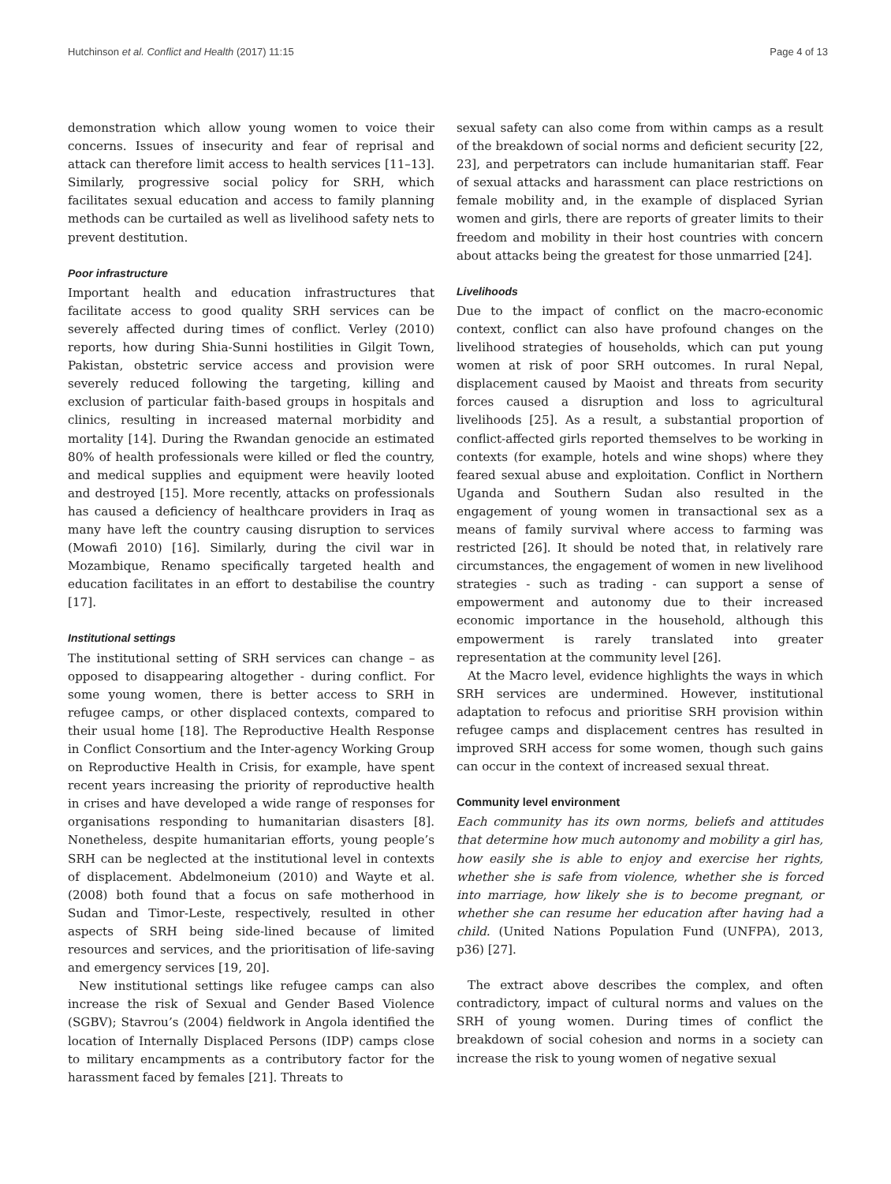Hutchinson et al. Conflict and Health (2017) 11:15 Page 4 of 13
demonstration which allow young women to voice their concerns. Issues of insecurity and fear of reprisal and attack can therefore limit access to health services [11–13]. Similarly, progressive social policy for SRH, which facilitates sexual education and access to family planning methods can be curtailed as well as livelihood safety nets to prevent destitution.
Poor infrastructure
Important health and education infrastructures that facilitate access to good quality SRH services can be severely affected during times of conflict. Verley (2010) reports, how during Shia-Sunni hostilities in Gilgit Town, Pakistan, obstetric service access and provision were severely reduced following the targeting, killing and exclusion of particular faith-based groups in hospitals and clinics, resulting in increased maternal morbidity and mortality [14]. During the Rwandan genocide an estimated 80% of health professionals were killed or fled the country, and medical supplies and equipment were heavily looted and destroyed [15]. More recently, attacks on professionals has caused a deficiency of healthcare providers in Iraq as many have left the country causing disruption to services (Mowafi 2010) [16]. Similarly, during the civil war in Mozambique, Renamo specifically targeted health and education facilitates in an effort to destabilise the country [17].
Institutional settings
The institutional setting of SRH services can change – as opposed to disappearing altogether - during conflict. For some young women, there is better access to SRH in refugee camps, or other displaced contexts, compared to their usual home [18]. The Reproductive Health Response in Conflict Consortium and the Inter-agency Working Group on Reproductive Health in Crisis, for example, have spent recent years increasing the priority of reproductive health in crises and have developed a wide range of responses for organisations responding to humanitarian disasters [8]. Nonetheless, despite humanitarian efforts, young people’s SRH can be neglected at the institutional level in contexts of displacement. Abdelmoneium (2010) and Wayte et al. (2008) both found that a focus on safe motherhood in Sudan and Timor-Leste, respectively, resulted in other aspects of SRH being side-lined because of limited resources and services, and the prioritisation of life-saving and emergency services [19, 20].
New institutional settings like refugee camps can also increase the risk of Sexual and Gender Based Violence (SGBV); Stavrou’s (2004) fieldwork in Angola identified the location of Internally Displaced Persons (IDP) camps close to military encampments as a contributory factor for the harassment faced by females [21]. Threats to
sexual safety can also come from within camps as a result of the breakdown of social norms and deficient security [22, 23], and perpetrators can include humanitarian staff. Fear of sexual attacks and harassment can place restrictions on female mobility and, in the example of displaced Syrian women and girls, there are reports of greater limits to their freedom and mobility in their host countries with concern about attacks being the greatest for those unmarried [24].
Livelihoods
Due to the impact of conflict on the macro-economic context, conflict can also have profound changes on the livelihood strategies of households, which can put young women at risk of poor SRH outcomes. In rural Nepal, displacement caused by Maoist and threats from security forces caused a disruption and loss to agricultural livelihoods [25]. As a result, a substantial proportion of conflict-affected girls reported themselves to be working in contexts (for example, hotels and wine shops) where they feared sexual abuse and exploitation. Conflict in Northern Uganda and Southern Sudan also resulted in the engagement of young women in transactional sex as a means of family survival where access to farming was restricted [26]. It should be noted that, in relatively rare circumstances, the engagement of women in new livelihood strategies - such as trading - can support a sense of empowerment and autonomy due to their increased economic importance in the household, although this empowerment is rarely translated into greater representation at the community level [26].
At the Macro level, evidence highlights the ways in which SRH services are undermined. However, institutional adaptation to refocus and prioritise SRH provision within refugee camps and displacement centres has resulted in improved SRH access for some women, though such gains can occur in the context of increased sexual threat.
Community level environment
Each community has its own norms, beliefs and attitudes that determine how much autonomy and mobility a girl has, how easily she is able to enjoy and exercise her rights, whether she is safe from violence, whether she is forced into marriage, how likely she is to become pregnant, or whether she can resume her education after having had a child. (United Nations Population Fund (UNFPA), 2013, p36) [27].
The extract above describes the complex, and often contradictory, impact of cultural norms and values on the SRH of young women. During times of conflict the breakdown of social cohesion and norms in a society can increase the risk to young women of negative sexual